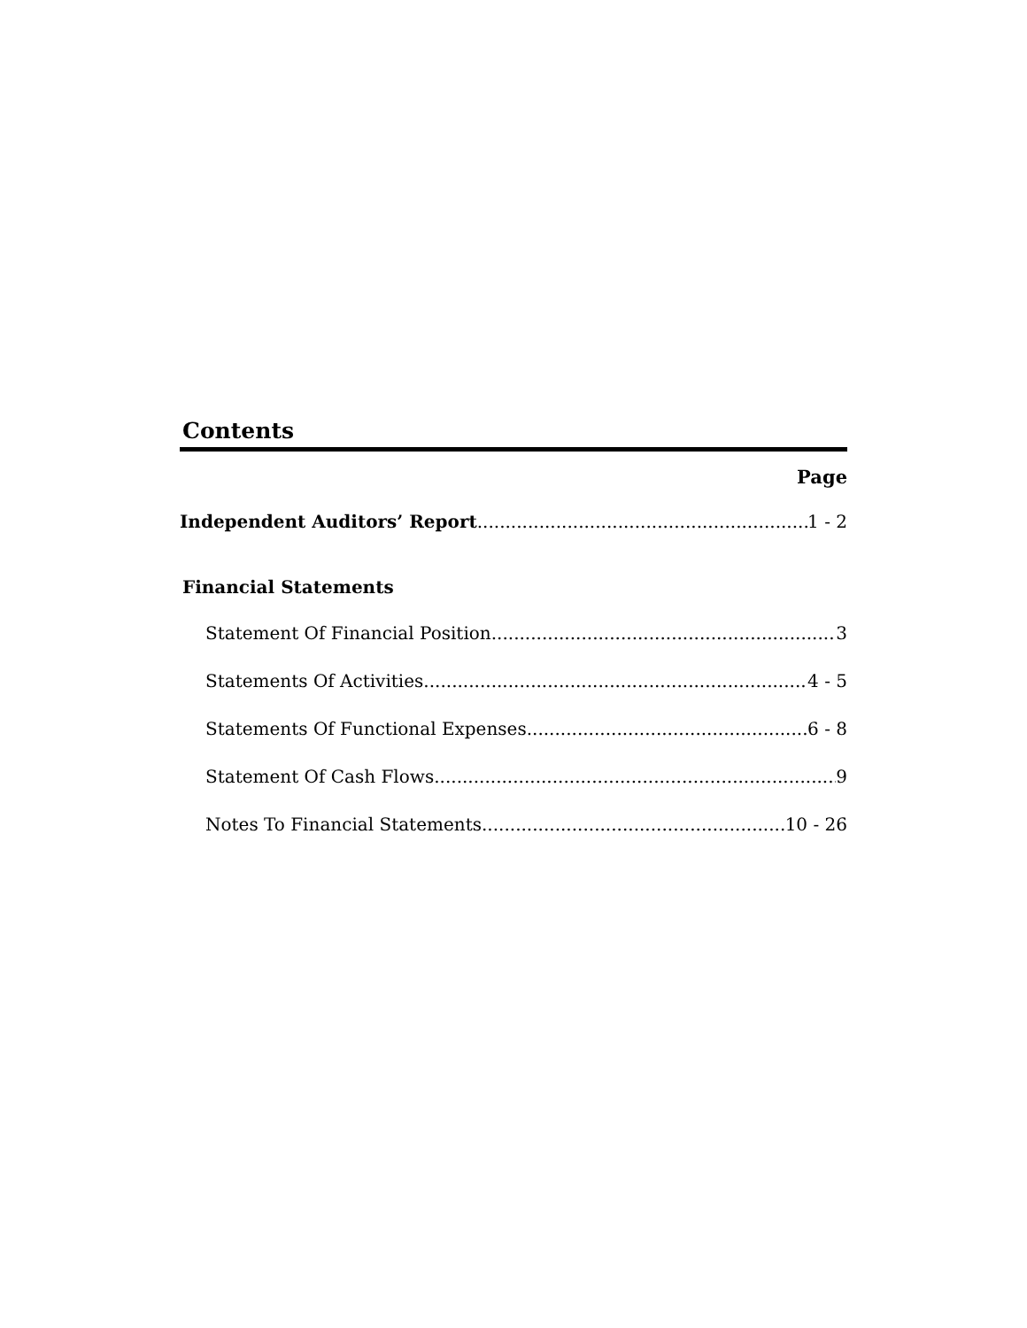Contents
Page
Independent Auditors’ Report 1 - 2
Financial Statements
Statement Of Financial Position 3
Statements Of Activities 4 - 5
Statements Of Functional Expenses 6 - 8
Statement Of Cash Flows 9
Notes To Financial Statements 10 - 26